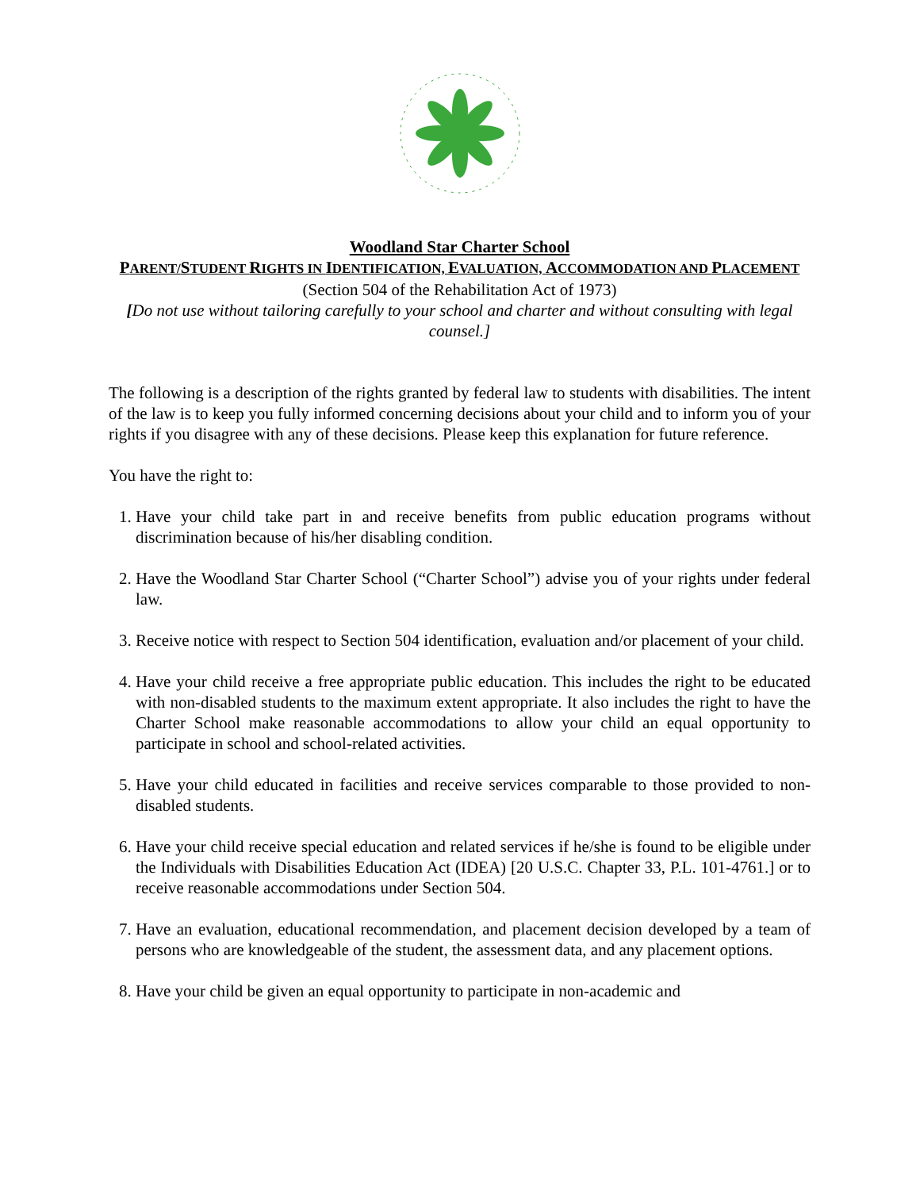Woodland Star Charter School
PARENT/STUDENT RIGHTS IN IDENTIFICATION, EVALUATION, ACCOMMODATION AND PLACEMENT
(Section 504 of the Rehabilitation Act of 1973)
[Do not use without tailoring carefully to your school and charter and without consulting with legal counsel.]
The following is a description of the rights granted by federal law to students with disabilities. The intent of the law is to keep you fully informed concerning decisions about your child and to inform you of your rights if you disagree with any of these decisions. Please keep this explanation for future reference.
You have the right to:
1. Have your child take part in and receive benefits from public education programs without discrimination because of his/her disabling condition.
2. Have the Woodland Star Charter School (“Charter School”) advise you of your rights under federal law.
3. Receive notice with respect to Section 504 identification, evaluation and/or placement of your child.
4. Have your child receive a free appropriate public education. This includes the right to be educated with non-disabled students to the maximum extent appropriate. It also includes the right to have the Charter School make reasonable accommodations to allow your child an equal opportunity to participate in school and school-related activities.
5. Have your child educated in facilities and receive services comparable to those provided to non-disabled students.
6. Have your child receive special education and related services if he/she is found to be eligible under the Individuals with Disabilities Education Act (IDEA) [20 U.S.C. Chapter 33, P.L. 101-4761.] or to receive reasonable accommodations under Section 504.
7. Have an evaluation, educational recommendation, and placement decision developed by a team of persons who are knowledgeable of the student, the assessment data, and any placement options.
8. Have your child be given an equal opportunity to participate in non-academic and